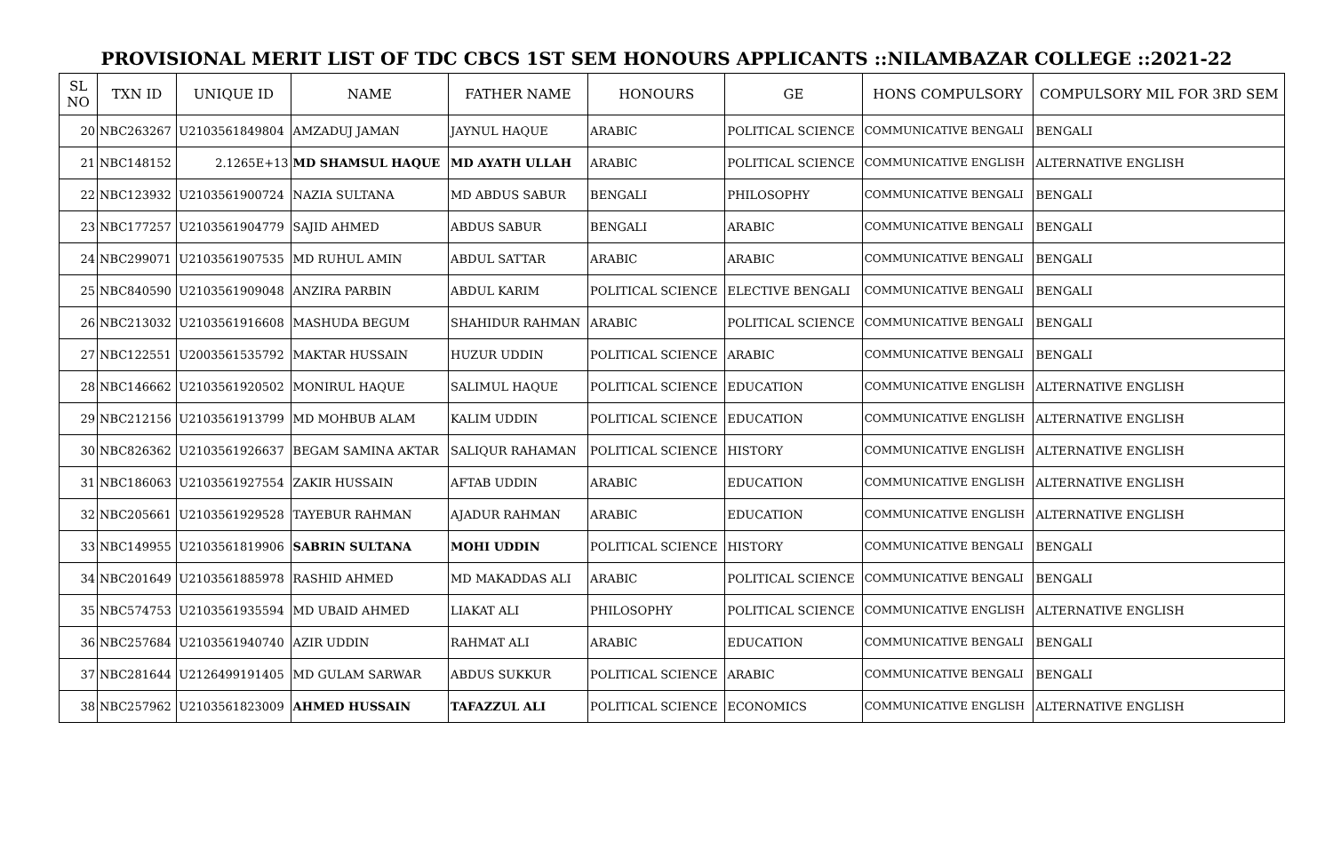PROVISIONAL MERIT LIST OF TDC CBCS 1ST SEM HONOURS APPLICANTS ::NILAMBAZAR COLLEGE ::2021-22
| SL NO | TXN ID | UNIQUE ID | NAME | FATHER NAME | HONOURS | GE | HONS COMPULSORY | COMPULSORY MIL FOR 3RD SEM |
| --- | --- | --- | --- | --- | --- | --- | --- | --- |
| 20 | NBC263267 | U2103561849804 | AMZADUJ JAMAN | JAYNUL HAQUE | ARABIC | POLITICAL SCIENCE | COMMUNICATIVE BENGALI | BENGALI |
| 21 | NBC148152 | 2.1265E+13 | MD SHAMSUL HAQUE | MD AYATH ULLAH | ARABIC | POLITICAL SCIENCE | COMMUNICATIVE ENGLISH | ALTERNATIVE ENGLISH |
| 22 | NBC123932 | U2103561900724 | NAZIA SULTANA | MD ABDUS SABUR | BENGALI | PHILOSOPHY | COMMUNICATIVE BENGALI | BENGALI |
| 23 | NBC177257 | U2103561904779 | SAJID AHMED | ABDUS SABUR | BENGALI | ARABIC | COMMUNICATIVE BENGALI | BENGALI |
| 24 | NBC299071 | U2103561907535 | MD RUHUL AMIN | ABDUL SATTAR | ARABIC | ARABIC | COMMUNICATIVE BENGALI | BENGALI |
| 25 | NBC840590 | U2103561909048 | ANZIRA PARBIN | ABDUL KARIM | POLITICAL SCIENCE | ELECTIVE BENGALI | COMMUNICATIVE BENGALI | BENGALI |
| 26 | NBC213032 | U2103561916608 | MASHUDA BEGUM | SHAHIDUR RAHMAN | ARABIC | POLITICAL SCIENCE | COMMUNICATIVE BENGALI | BENGALI |
| 27 | NBC122551 | U2003561535792 | MAKTAR HUSSAIN | HUZUR UDDIN | POLITICAL SCIENCE | ARABIC | COMMUNICATIVE BENGALI | BENGALI |
| 28 | NBC146662 | U2103561920502 | MONIRUL HAQUE | SALIMUL HAQUE | POLITICAL SCIENCE | EDUCATION | COMMUNICATIVE ENGLISH | ALTERNATIVE ENGLISH |
| 29 | NBC212156 | U2103561913799 | MD MOHBUB ALAM | KALIM UDDIN | POLITICAL SCIENCE | EDUCATION | COMMUNICATIVE ENGLISH | ALTERNATIVE ENGLISH |
| 30 | NBC826362 | U2103561926637 | BEGAM SAMINA AKTAR | SALIQUR RAHAMAN | POLITICAL SCIENCE | HISTORY | COMMUNICATIVE ENGLISH | ALTERNATIVE ENGLISH |
| 31 | NBC186063 | U2103561927554 | ZAKIR HUSSAIN | AFTAB UDDIN | ARABIC | EDUCATION | COMMUNICATIVE ENGLISH | ALTERNATIVE ENGLISH |
| 32 | NBC205661 | U2103561929528 | TAYEBUR RAHMAN | AJADUR RAHMAN | ARABIC | EDUCATION | COMMUNICATIVE ENGLISH | ALTERNATIVE ENGLISH |
| 33 | NBC149955 | U2103561819906 | SABRIN SULTANA | MOHI UDDIN | POLITICAL SCIENCE | HISTORY | COMMUNICATIVE BENGALI | BENGALI |
| 34 | NBC201649 | U2103561885978 | RASHID AHMED | MD MAKADDAS ALI | ARABIC | POLITICAL SCIENCE | COMMUNICATIVE BENGALI | BENGALI |
| 35 | NBC574753 | U2103561935594 | MD UBAID AHMED | LIAKAT ALI | PHILOSOPHY | POLITICAL SCIENCE | COMMUNICATIVE ENGLISH | ALTERNATIVE ENGLISH |
| 36 | NBC257684 | U2103561940740 | AZIR UDDIN | RAHMAT ALI | ARABIC | EDUCATION | COMMUNICATIVE BENGALI | BENGALI |
| 37 | NBC281644 | U2126499191405 | MD GULAM SARWAR | ABDUS SUKKUR | POLITICAL SCIENCE | ARABIC | COMMUNICATIVE BENGALI | BENGALI |
| 38 | NBC257962 | U2103561823009 | AHMED HUSSAIN | TAFAZZUL ALI | POLITICAL SCIENCE | ECONOMICS | COMMUNICATIVE ENGLISH | ALTERNATIVE ENGLISH |